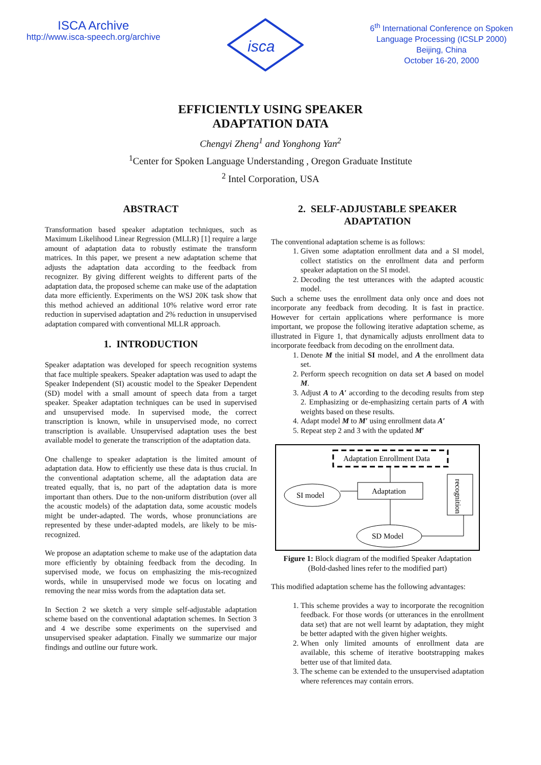ISCA Archive
http://www.isca-speech.org/archive
isca
6<sup>th</sup> International Conference on Spoken
Language Processing (ICSLP 2000)
Beijing, China
October 16-20, 2000
EFFICIENTLY USING SPEAKER
ADAPTATION DATA
Chengyi Zheng<sup>1</sup> and Yonghong Yan<sup>2</sup>
<sup>1</sup> Center for Spoken Language Understanding , Oregon Graduate Institute
<sup>2</sup> Intel Corporation, USA
ABSTRACT
Transformation based speaker adaptation techniques, such as Maximum Likelihood Linear Regression (MLLR) [1] require a large amount of adaptation data to robustly estimate the transform matrices. In this paper, we present a new adaptation scheme that adjusts the adaptation data according to the feedback from recognizer. By giving different weights to different parts of the adaptation data, the proposed scheme can make use of the adaptation data more efficiently. Experiments on the WSJ 20K task show that this method achieved an additional 10% relative word error rate reduction in supervised adaptation and 2% reduction in unsupervised adaptation compared with conventional MLLR approach.
1. INTRODUCTION
Speaker adaptation was developed for speech recognition systems that face multiple speakers. Speaker adaptation was used to adapt the Speaker Independent (SI) acoustic model to the Speaker Dependent (SD) model with a small amount of speech data from a target speaker. Speaker adaptation techniques can be used in supervised and unsupervised mode. In supervised mode, the correct transcription is known, while in unsupervised mode, no correct transcription is available. Unsupervised adaptation uses the best available model to generate the transcription of the adaptation data.
One challenge to speaker adaptation is the limited amount of adaptation data. How to efficiently use these data is thus crucial. In the conventional adaptation scheme, all the adaptation data are treated equally, that is, no part of the adaptation data is more important than others. Due to the non-uniform distribution (over all the acoustic models) of the adaptation data, some acoustic models might be under-adapted. The words, whose pronunciations are represented by these under-adapted models, are likely to be mis-recognized.
We propose an adaptation scheme to make use of the adaptation data more efficiently by obtaining feedback from the decoding. In supervised mode, we focus on emphasizing the mis-recognized words, while in unsupervised mode we focus on locating and removing the near miss words from the adaptation data set.
In Section 2 we sketch a very simple self-adjustable adaptation scheme based on the conventional adaptation schemes. In Section 3 and 4 we describe some experiments on the supervised and unsupervised speaker adaptation. Finally we summarize our major findings and outline our future work.
2. SELF-ADJUSTABLE SPEAKER ADAPTATION
The conventional adaptation scheme is as follows:
1. Given some adaptation enrollment data and a SI model, collect statistics on the enrollment data and perform speaker adaptation on the SI model.
2. Decoding the test utterances with the adapted acoustic model.
Such a scheme uses the enrollment data only once and does not incorporate any feedback from decoding. It is fast in practice. However for certain applications where performance is more important, we propose the following iterative adaptation scheme, as illustrated in Figure 1, that dynamically adjusts enrollment data to incorporate feedback from decoding on the enrollment data.
1. Denote M the initial SI model, and A the enrollment data set.
2. Perform speech recognition on data set A based on model M.
3. Adjust A to A′ according to the decoding results from step 2. Emphasizing or de-emphasizing certain parts of A with weights based on these results.
4. Adapt model M to M′ using enrollment data A′
5. Repeat step 2 and 3 with the updated M′
Adaptation Enrollment Data
Adaptation
SI model
SD Model
recognition
Figure 1: Block diagram of the modified Speaker Adaptation
(Bold-dashed lines refer to the modified part)
This modified adaptation scheme has the following advantages:
1. This scheme provides a way to incorporate the recognition feedback. For those words (or utterances in the enrollment data set) that are not well learnt by adaptation, they might be better adapted with the given higher weights.
2. When only limited amounts of enrollment data are available, this scheme of iterative bootstrapping makes better use of that limited data.
3. The scheme can be extended to the unsupervised adaptation where references may contain errors.